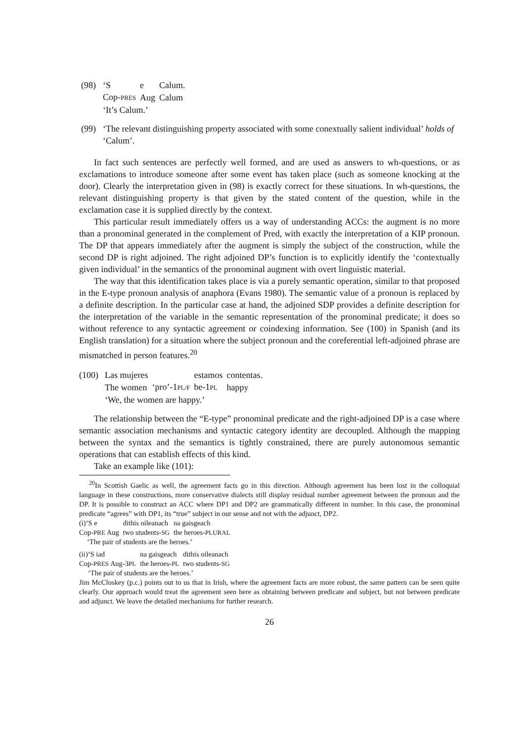(98)
| ‘S | e | Calum. |
| Cop- PRES | Aug | Calum |
‘It’s Calum.’
(99) ‘The relevant distinguishing property associated with some conextually salient individual’ holds of ‘Calum’.
In fact such sentences are perfectly well formed, and are used as answers to wh-questions, or as exclamations to introduce someone after some event has taken place (such as someone knocking at the door). Clearly the interpretation given in (98) is exactly correct for these situations. In wh-questions, the relevant distinguishing property is that given by the stated content of the question, while in the exclamation case it is supplied directly by the context.
This particular result immediately offers us a way of understanding ACCs: the augment is no more than a pronominal generated in the complement of Pred, with exactly the interpretation of a KIP pronoun. The DP that appears immediately after the augment is simply the subject of the construction, while the second DP is right adjoined. The right adjoined DP’s function is to explicitly identify the ‘contextually given individual’ in the semantics of the pronominal augment with overt linguistic material.
The way that this identification takes place is via a purely semantic operation, similar to that proposed in the E-type pronoun analysis of anaphora (Evans 1980). The semantic value of a pronoun is replaced by a definite description. In the particular case at hand, the adjoined SDP provides a definite description for the interpretation of the variable in the semantic representation of the pronominal predicate; it does so without reference to any syntactic agreement or coindexing information. See (100) in Spanish (and its English translation) for a situation where the subject pronoun and the coreferential left-adjoined phrase are mismatched in person features.<sup>20</sup>
(100)
| Las mujeres | | estamos | contentas. |
| The women | ‘pro’-1 PL/F | be-1 PL | happy |
‘We, the women are happy.’
The relationship between the “E-type” pronominal predicate and the right-adjoined DP is a case where semantic association mechanisms and syntactic category identity are decoupled. Although the mapping between the syntax and the semantics is tightly constrained, there are purely autonomous semantic operations that can establish effects of this kind.
Take an example like (101):
<sup>20</sup> In Scottish Gaelic as well, the agreement facts go in this direction. Although agreement has been lost in the colloquial language in these constructions, more conservative dialects still display residual number agreement between the pronoun and the DP. It is possible to construct an ACC where DP1 and DP2 are grammatically different in number. In this case, the pronominal predicate “agrees” with DP1, its “true” subject in our sense and not with the adjunct, DP2.
| (i)‘S e | dithis oileanach | na gaisgeach |
| Cop- PRE Aug | two students- SG | the heroes- PLURAL |
‘The pair of students are the heroes.’
| (ii)‘S iad | na gaisgeach | dithis oileanach |
| Cop- PRES Aug-3 PL | the heroes- PL | two students- SG |
‘The pair of students are the heroes.’
Jim McCloskey (p.c.) points out to us that in Irish, where the agreement facts are more robust, the same pattern can be seen quite clearly. Our approach would treat the agreement seen here as obtaining between predicate and subject, but not between predicate and adjunct. We leave the detailed mechanisms for further research.
26